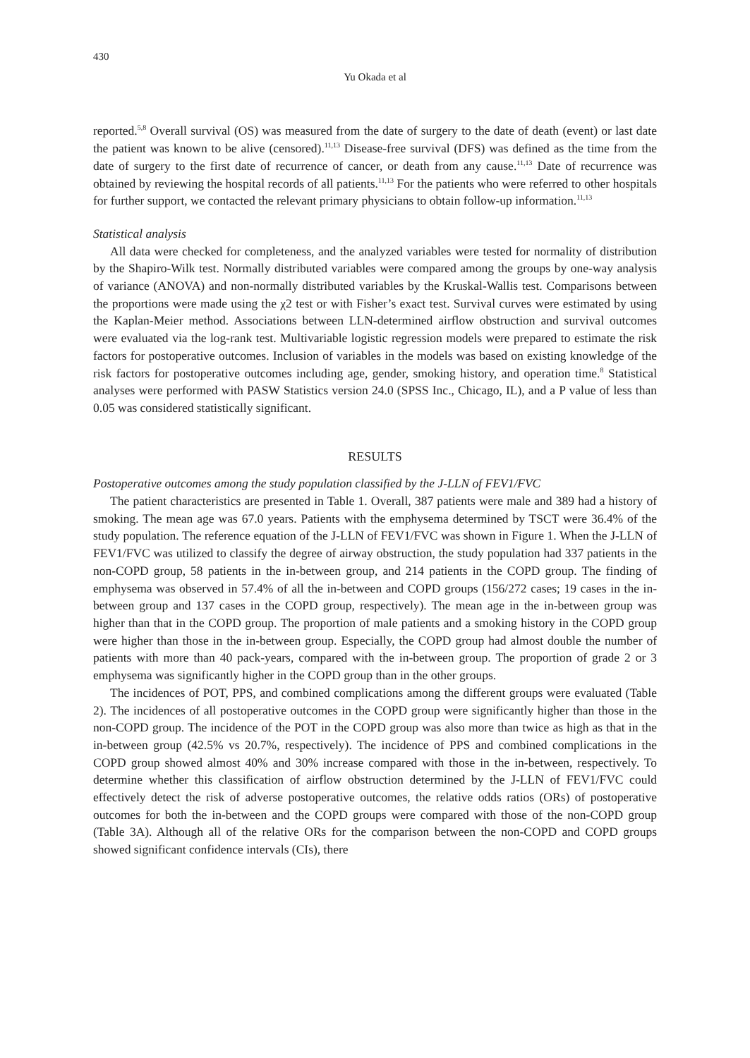430
Yu Okada et al
reported.<sup>5,8</sup> Overall survival (OS) was measured from the date of surgery to the date of death (event) or last date the patient was known to be alive (censored).<sup>11,13</sup> Disease-free survival (DFS) was defined as the time from the date of surgery to the first date of recurrence of cancer, or death from any cause.<sup>11,13</sup> Date of recurrence was obtained by reviewing the hospital records of all patients.<sup>11,13</sup> For the patients who were referred to other hospitals for further support, we contacted the relevant primary physicians to obtain follow-up information.<sup>11,13</sup>
Statistical analysis
All data were checked for completeness, and the analyzed variables were tested for normality of distribution by the Shapiro-Wilk test. Normally distributed variables were compared among the groups by one-way analysis of variance (ANOVA) and non-normally distributed variables by the Kruskal-Wallis test. Comparisons between the proportions were made using the χ2 test or with Fisher’s exact test. Survival curves were estimated by using the Kaplan-Meier method. Associations between LLN-determined airflow obstruction and survival outcomes were evaluated via the log-rank test. Multivariable logistic regression models were prepared to estimate the risk factors for postoperative outcomes. Inclusion of variables in the models was based on existing knowledge of the risk factors for postoperative outcomes including age, gender, smoking history, and operation time.<sup>8</sup> Statistical analyses were performed with PASW Statistics version 24.0 (SPSS Inc., Chicago, IL), and a P value of less than 0.05 was considered statistically significant.
RESULTS
Postoperative outcomes among the study population classified by the J-LLN of FEV1/FVC
The patient characteristics are presented in Table 1. Overall, 387 patients were male and 389 had a history of smoking. The mean age was 67.0 years. Patients with the emphysema determined by TSCT were 36.4% of the study population. The reference equation of the J-LLN of FEV1/FVC was shown in Figure 1. When the J-LLN of FEV1/FVC was utilized to classify the degree of airway obstruction, the study population had 337 patients in the non-COPD group, 58 patients in the in-between group, and 214 patients in the COPD group. The finding of emphysema was observed in 57.4% of all the in-between and COPD groups (156/272 cases; 19 cases in the in-between group and 137 cases in the COPD group, respectively). The mean age in the in-between group was higher than that in the COPD group. The proportion of male patients and a smoking history in the COPD group were higher than those in the in-between group. Especially, the COPD group had almost double the number of patients with more than 40 pack-years, compared with the in-between group. The proportion of grade 2 or 3 emphysema was significantly higher in the COPD group than in the other groups.
The incidences of POT, PPS, and combined complications among the different groups were evaluated (Table 2). The incidences of all postoperative outcomes in the COPD group were significantly higher than those in the non-COPD group. The incidence of the POT in the COPD group was also more than twice as high as that in the in-between group (42.5% vs 20.7%, respectively). The incidence of PPS and combined complications in the COPD group showed almost 40% and 30% increase compared with those in the in-between, respectively. To determine whether this classification of airflow obstruction determined by the J-LLN of FEV1/FVC could effectively detect the risk of adverse postoperative outcomes, the relative odds ratios (ORs) of postoperative outcomes for both the in-between and the COPD groups were compared with those of the non-COPD group (Table 3A). Although all of the relative ORs for the comparison between the non-COPD and COPD groups showed significant confidence intervals (CIs), there